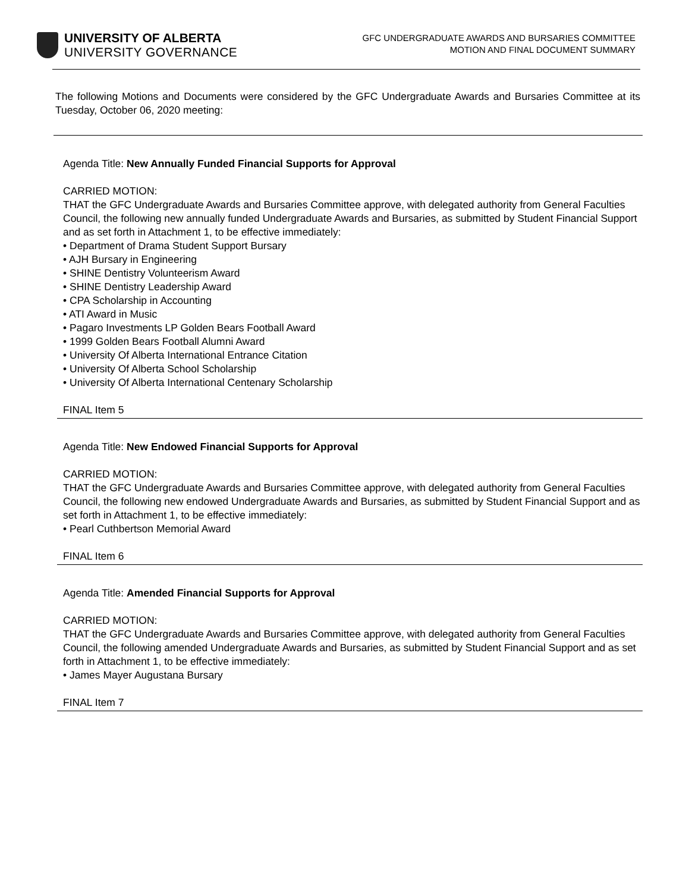UNIVERSITY OF ALBERTA
UNIVERSITY GOVERNANCE
GFC UNDERGRADUATE AWARDS AND BURSARIES COMMITTEE
MOTION AND FINAL DOCUMENT SUMMARY
The following Motions and Documents were considered by the GFC Undergraduate Awards and Bursaries Committee at its Tuesday, October 06, 2020 meeting:
Agenda Title: New Annually Funded Financial Supports for Approval
CARRIED MOTION:
THAT the GFC Undergraduate Awards and Bursaries Committee approve, with delegated authority from General Faculties Council, the following new annually funded Undergraduate Awards and Bursaries, as submitted by Student Financial Support and as set forth in Attachment 1, to be effective immediately:
• Department of Drama Student Support Bursary
• AJH Bursary in Engineering
• SHINE Dentistry Volunteerism Award
• SHINE Dentistry Leadership Award
• CPA Scholarship in Accounting
• ATI Award in Music
• Pagaro Investments LP Golden Bears Football Award
• 1999 Golden Bears Football Alumni Award
• University Of Alberta International Entrance Citation
• University Of Alberta School Scholarship
• University Of Alberta International Centenary Scholarship
FINAL Item 5
Agenda Title: New Endowed Financial Supports for Approval
CARRIED MOTION:
THAT the GFC Undergraduate Awards and Bursaries Committee approve, with delegated authority from General Faculties Council, the following new endowed Undergraduate Awards and Bursaries, as submitted by Student Financial Support and as set forth in Attachment 1, to be effective immediately:
• Pearl Cuthbertson Memorial Award
FINAL Item 6
Agenda Title: Amended Financial Supports for Approval
CARRIED MOTION:
THAT the GFC Undergraduate Awards and Bursaries Committee approve, with delegated authority from General Faculties Council, the following amended Undergraduate Awards and Bursaries, as submitted by Student Financial Support and as set forth in Attachment 1, to be effective immediately:
• James Mayer Augustana Bursary
FINAL Item 7